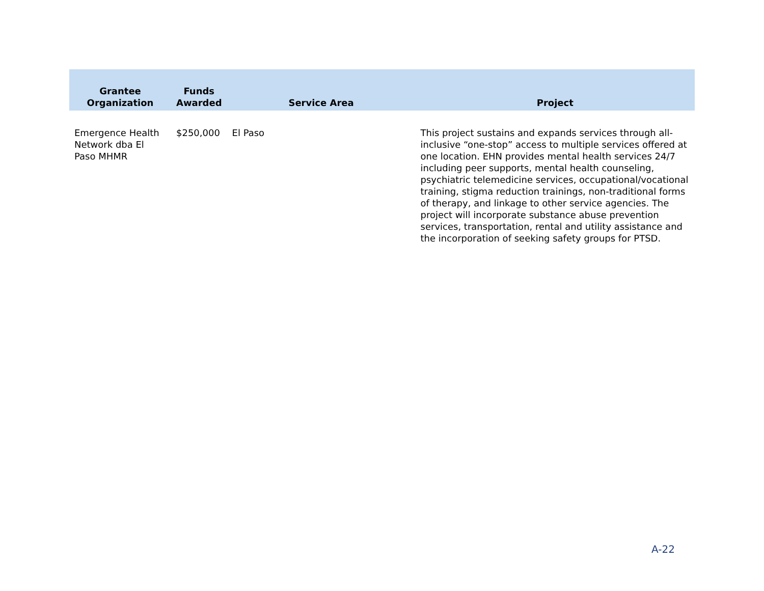| Grantee Organization | Funds Awarded | Service Area | Project |
| --- | --- | --- | --- |
| Emergence Health Network dba El Paso MHMR | $250,000 | El Paso | This project sustains and expands services through all-inclusive “one-stop” access to multiple services offered at one location. EHN provides mental health services 24/7 including peer supports, mental health counseling, psychiatric telemedicine services, occupational/vocational training, stigma reduction trainings, non-traditional forms of therapy, and linkage to other service agencies. The project will incorporate substance abuse prevention services, transportation, rental and utility assistance and the incorporation of seeking safety groups for PTSD. |
A-22